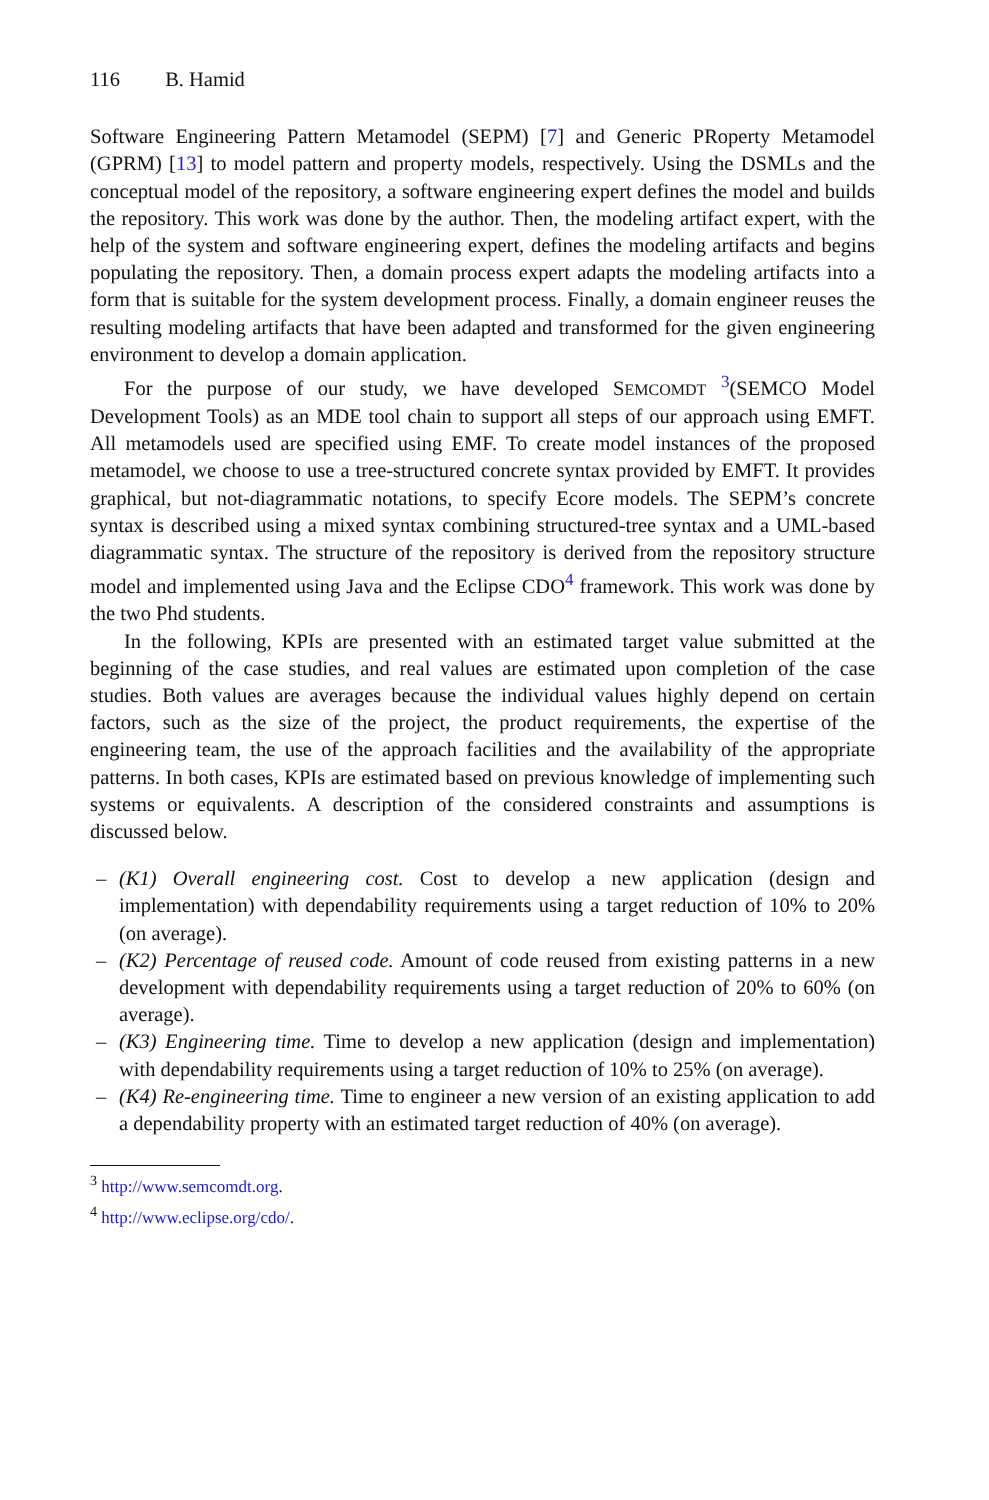116 B. Hamid
Software Engineering Pattern Metamodel (SEPM) [7] and Generic PRoperty Metamodel (GPRM) [13] to model pattern and property models, respectively. Using the DSMLs and the conceptual model of the repository, a software engineering expert defines the model and builds the repository. This work was done by the author. Then, the modeling artifact expert, with the help of the system and software engineering expert, defines the modeling artifacts and begins populating the repository. Then, a domain process expert adapts the modeling artifacts into a form that is suitable for the system development process. Finally, a domain engineer reuses the resulting modeling artifacts that have been adapted and transformed for the given engineering environment to develop a domain application.
For the purpose of our study, we have developed SEMCOMDT <sup>3</sup>(SEMCO Model Development Tools) as an MDE tool chain to support all steps of our approach using EMFT. All metamodels used are specified using EMF. To create model instances of the proposed metamodel, we choose to use a tree-structured concrete syntax provided by EMFT. It provides graphical, but not-diagrammatic notations, to specify Ecore models. The SEPM’s concrete syntax is described using a mixed syntax combining structured-tree syntax and a UML-based diagrammatic syntax. The structure of the repository is derived from the repository structure model and implemented using Java and the Eclipse CDO<sup>4</sup> framework. This work was done by the two Phd students.
In the following, KPIs are presented with an estimated target value submitted at the beginning of the case studies, and real values are estimated upon completion of the case studies. Both values are averages because the individual values highly depend on certain factors, such as the size of the project, the product requirements, the expertise of the engineering team, the use of the approach facilities and the availability of the appropriate patterns. In both cases, KPIs are estimated based on previous knowledge of implementing such systems or equivalents. A description of the considered constraints and assumptions is discussed below.
– (K1) Overall engineering cost. Cost to develop a new application (design and implementation) with dependability requirements using a target reduction of 10% to 20% (on average).
– (K2) Percentage of reused code. Amount of code reused from existing patterns in a new development with dependability requirements using a target reduction of 20% to 60% (on average).
– (K3) Engineering time. Time to develop a new application (design and implementation) with dependability requirements using a target reduction of 10% to 25% (on average).
– (K4) Re-engineering time. Time to engineer a new version of an existing application to add a dependability property with an estimated target reduction of 40% (on average).
<sup>3</sup> http://www.semcomdt.org.
<sup>4</sup> http://www.eclipse.org/cdo/.